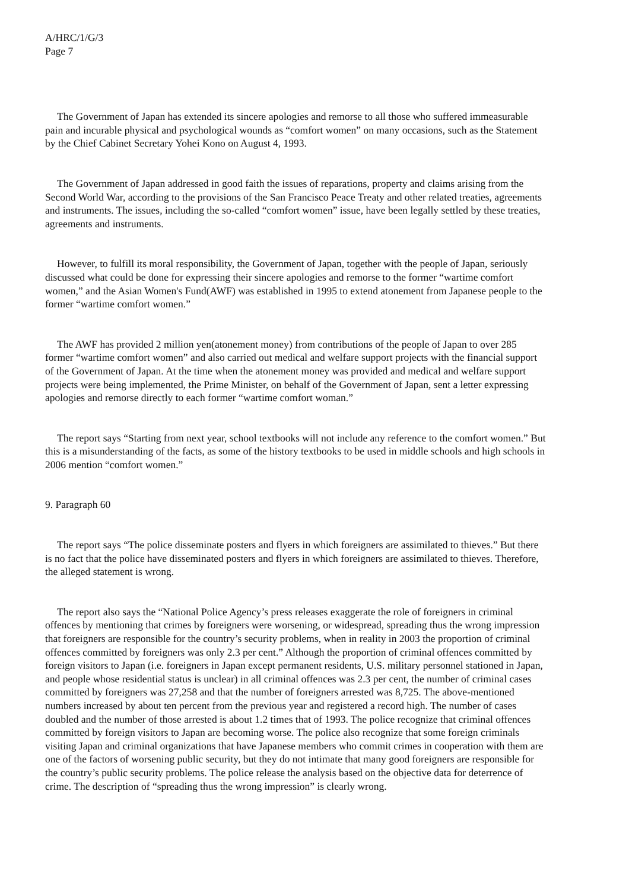A/HRC/1/G/3
Page 7
The Government of Japan has extended its sincere apologies and remorse to all those who suffered immeasurable pain and incurable physical and psychological wounds as “comfort women” on many occasions, such as the Statement by the Chief Cabinet Secretary Yohei Kono on August 4, 1993.
The Government of Japan addressed in good faith the issues of reparations, property and claims arising from the Second World War, according to the provisions of the San Francisco Peace Treaty and other related treaties, agreements and instruments. The issues, including the so-called “comfort women” issue, have been legally settled by these treaties, agreements and instruments.
However, to fulfill its moral responsibility, the Government of Japan, together with the people of Japan, seriously discussed what could be done for expressing their sincere apologies and remorse to the former “wartime comfort women,” and the Asian Women's Fund(AWF) was established in 1995 to extend atonement from Japanese people to the former “wartime comfort women.”
The AWF has provided 2 million yen(atonement money) from contributions of the people of Japan to over 285 former “wartime comfort women” and also carried out medical and welfare support projects with the financial support of the Government of Japan. At the time when the atonement money was provided and medical and welfare support projects were being implemented, the Prime Minister, on behalf of the Government of Japan, sent a letter expressing apologies and remorse directly to each former “wartime comfort woman.”
The report says “Starting from next year, school textbooks will not include any reference to the comfort women.” But this is a misunderstanding of the facts, as some of the history textbooks to be used in middle schools and high schools in 2006 mention “comfort women.”
9. Paragraph 60
The report says “The police disseminate posters and flyers in which foreigners are assimilated to thieves.” But there is no fact that the police have disseminated posters and flyers in which foreigners are assimilated to thieves. Therefore, the alleged statement is wrong.
The report also says the “National Police Agency’s press releases exaggerate the role of foreigners in criminal offences by mentioning that crimes by foreigners were worsening, or widespread, spreading thus the wrong impression that foreigners are responsible for the country’s security problems, when in reality in 2003 the proportion of criminal offences committed by foreigners was only 2.3 per cent.” Although the proportion of criminal offences committed by foreign visitors to Japan (i.e. foreigners in Japan except permanent residents, U.S. military personnel stationed in Japan, and people whose residential status is unclear) in all criminal offences was 2.3 per cent, the number of criminal cases committed by foreigners was 27,258 and that the number of foreigners arrested was 8,725. The above-mentioned numbers increased by about ten percent from the previous year and registered a record high. The number of cases doubled and the number of those arrested is about 1.2 times that of 1993. The police recognize that criminal offences committed by foreign visitors to Japan are becoming worse. The police also recognize that some foreign criminals visiting Japan and criminal organizations that have Japanese members who commit crimes in cooperation with them are one of the factors of worsening public security, but they do not intimate that many good foreigners are responsible for the country’s public security problems. The police release the analysis based on the objective data for deterrence of crime. The description of “spreading thus the wrong impression” is clearly wrong.